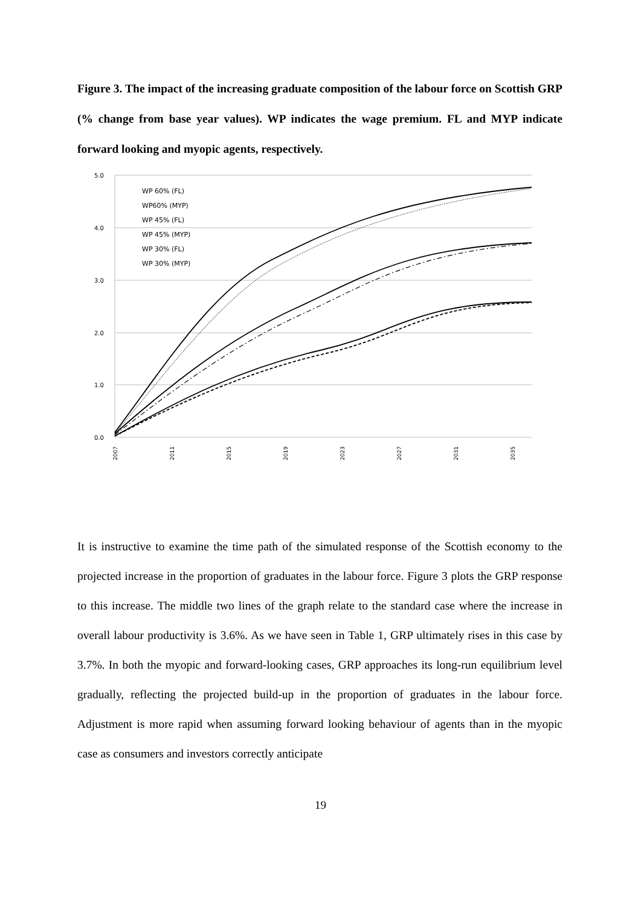Figure 3. The impact of the increasing graduate composition of the labour force on Scottish GRP (% change from base year values). WP indicates the wage premium. FL and MYP indicate forward looking and myopic agents, respectively.
5.0
4.0
3.0
2.0
1.0
0.0
WP 60% (FL)
WP60% (MYP)
WP 45% (FL)
WP 45% (MYP)
WP 30% (FL)
WP 30% (MYP)
2007
2011
2015
2019
2023
2027
2031
2035
It is instructive to examine the time path of the simulated response of the Scottish economy to the projected increase in the proportion of graduates in the labour force. Figure 3 plots the GRP response to this increase. The middle two lines of the graph relate to the standard case where the increase in overall labour productivity is 3.6%. As we have seen in Table 1, GRP ultimately rises in this case by 3.7%. In both the myopic and forward-looking cases, GRP approaches its long-run equilibrium level gradually, reflecting the projected build-up in the proportion of graduates in the labour force. Adjustment is more rapid when assuming forward looking behaviour of agents than in the myopic case as consumers and investors correctly anticipate
19